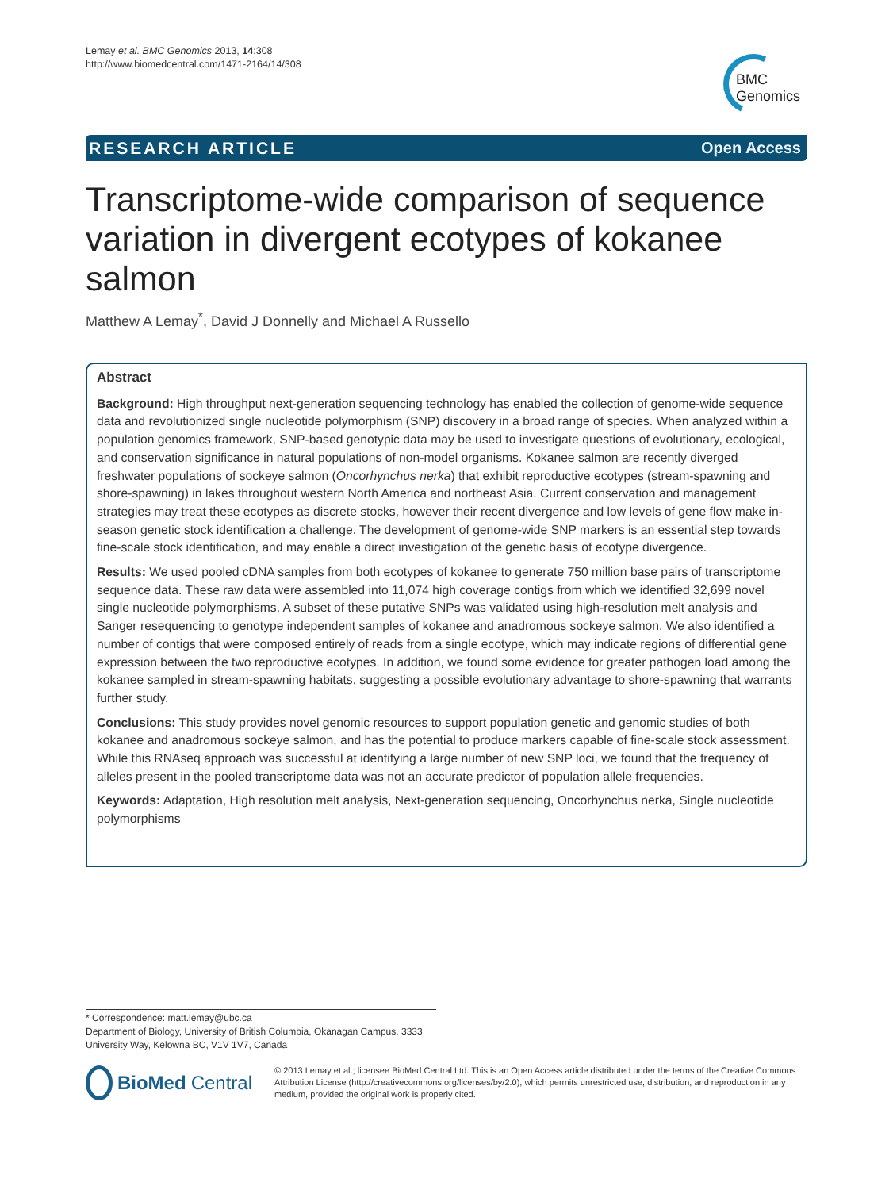Lemay et al. BMC Genomics 2013, 14:308
http://www.biomedcentral.com/1471-2164/14/308
BMC
Genomics
RESEARCH ARTICLE Open Access
Transcriptome-wide comparison of sequence variation in divergent ecotypes of kokanee salmon
Matthew A Lemay<sup>*</sup>, David J Donnelly and Michael A Russello
Abstract
Background: High throughput next-generation sequencing technology has enabled the collection of genome-wide sequence data and revolutionized single nucleotide polymorphism (SNP) discovery in a broad range of species. When analyzed within a population genomics framework, SNP-based genotypic data may be used to investigate questions of evolutionary, ecological, and conservation significance in natural populations of non-model organisms. Kokanee salmon are recently diverged freshwater populations of sockeye salmon (Oncorhynchus nerka) that exhibit reproductive ecotypes (stream-spawning and shore-spawning) in lakes throughout western North America and northeast Asia. Current conservation and management strategies may treat these ecotypes as discrete stocks, however their recent divergence and low levels of gene flow make in-season genetic stock identification a challenge. The development of genome-wide SNP markers is an essential step towards fine-scale stock identification, and may enable a direct investigation of the genetic basis of ecotype divergence.
Results: We used pooled cDNA samples from both ecotypes of kokanee to generate 750 million base pairs of transcriptome sequence data. These raw data were assembled into 11,074 high coverage contigs from which we identified 32,699 novel single nucleotide polymorphisms. A subset of these putative SNPs was validated using high-resolution melt analysis and Sanger resequencing to genotype independent samples of kokanee and anadromous sockeye salmon. We also identified a number of contigs that were composed entirely of reads from a single ecotype, which may indicate regions of differential gene expression between the two reproductive ecotypes. In addition, we found some evidence for greater pathogen load among the kokanee sampled in stream-spawning habitats, suggesting a possible evolutionary advantage to shore-spawning that warrants further study.
Conclusions: This study provides novel genomic resources to support population genetic and genomic studies of both kokanee and anadromous sockeye salmon, and has the potential to produce markers capable of fine-scale stock assessment. While this RNAseq approach was successful at identifying a large number of new SNP loci, we found that the frequency of alleles present in the pooled transcriptome data was not an accurate predictor of population allele frequencies.
Keywords: Adaptation, High resolution melt analysis, Next-generation sequencing, Oncorhynchus nerka, Single nucleotide polymorphisms
* Correspondence: matt.lemay@ubc.ca
Department of Biology, University of British Columbia, Okanagan Campus, 3333 University Way, Kelowna BC, V1V 1V7, Canada
BioMed Central
© 2013 Lemay et al.; licensee BioMed Central Ltd. This is an Open Access article distributed under the terms of the Creative Commons Attribution License (http://creativecommons.org/licenses/by/2.0), which permits unrestricted use, distribution, and reproduction in any medium, provided the original work is properly cited.